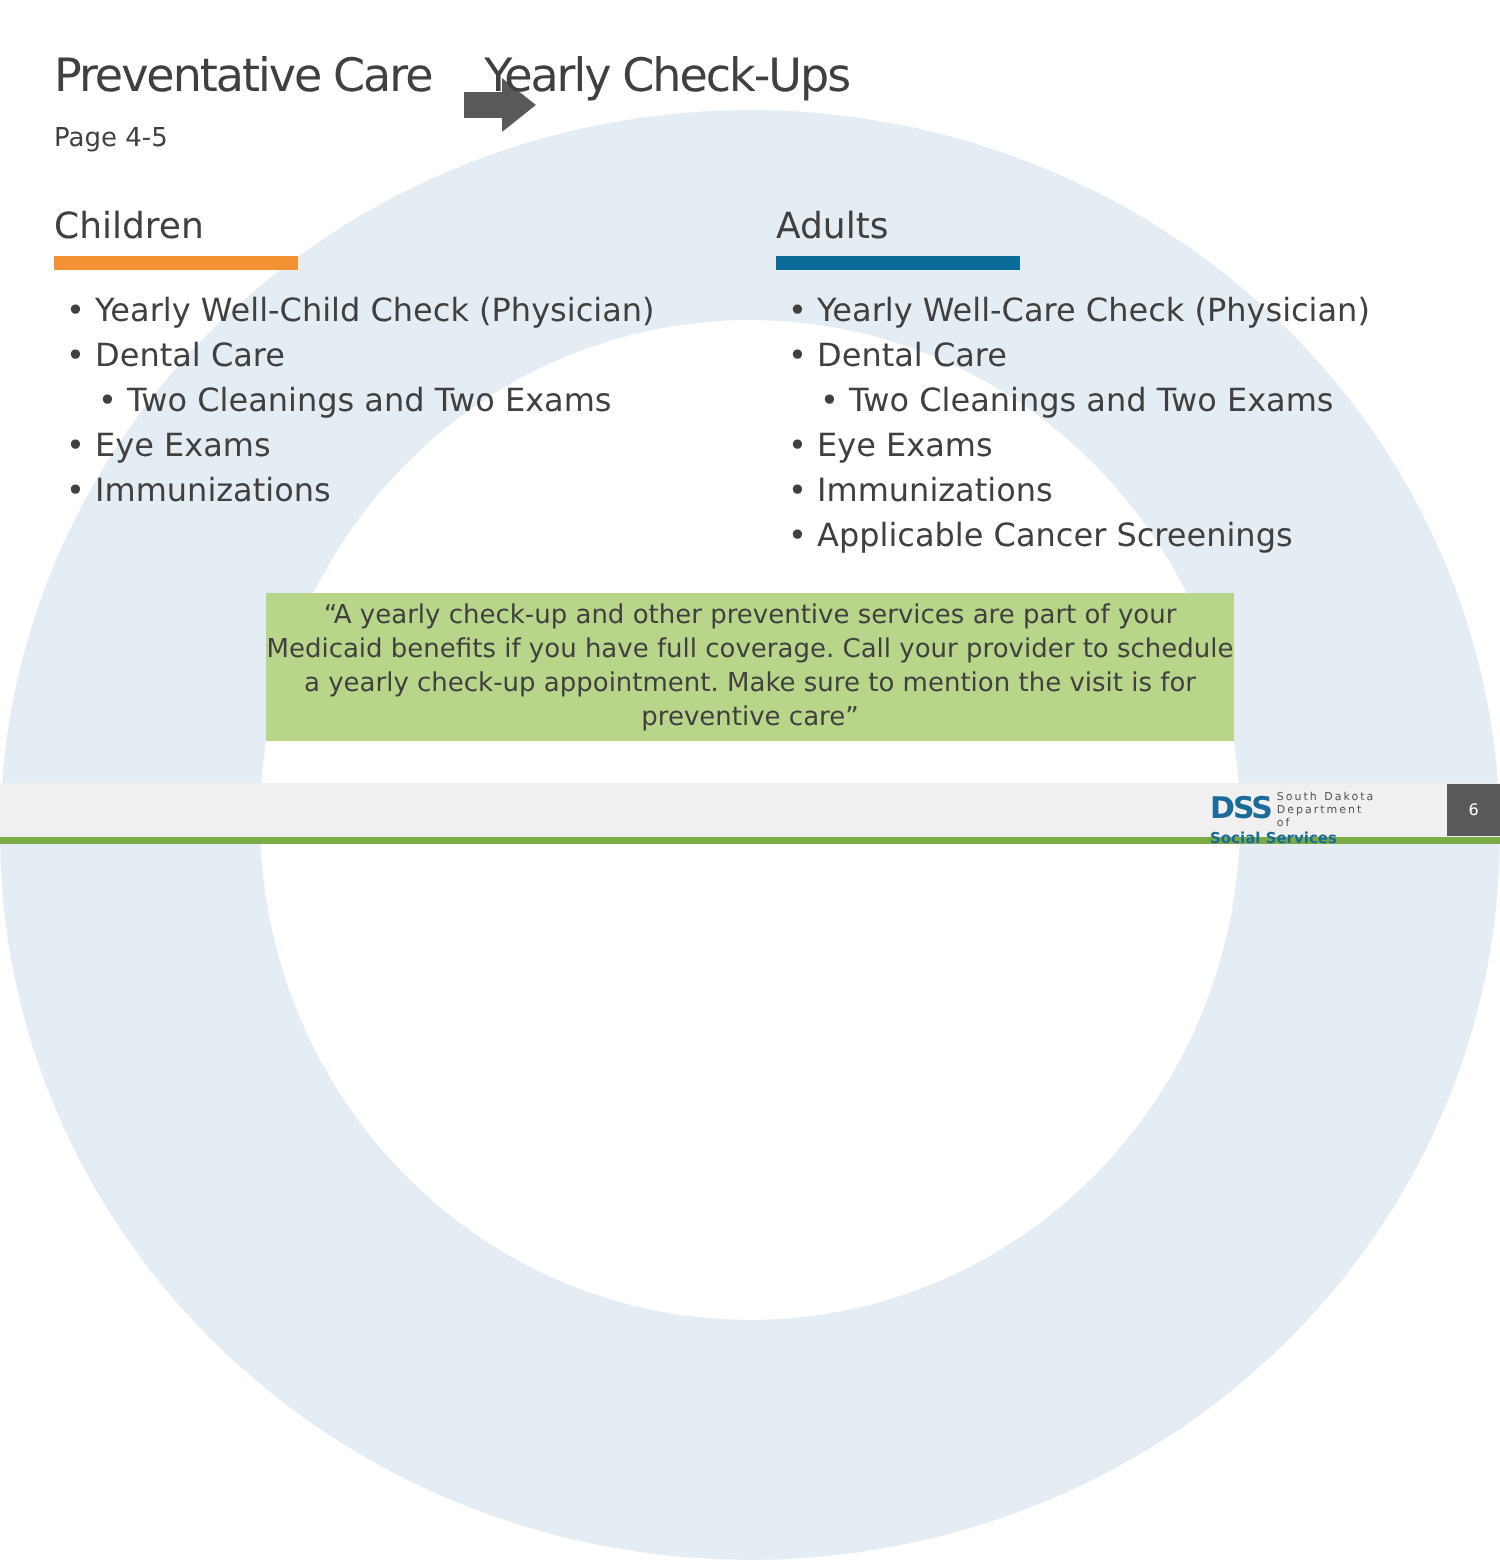Preventative Care Yearly Check-Ups
Page 4-5
Children
• Yearly Well-Child Check (Physician)
• Dental Care
• Two Cleanings and Two Exams
• Eye Exams
• Immunizations
Adults
• Yearly Well-Care Check (Physician)
• Dental Care
• Two Cleanings and Two Exams
• Eye Exams
• Immunizations
• Applicable Cancer Screenings
“A yearly check-up and other preventive services are part of your Medicaid benefits if you have full coverage. Call your provider to schedule a yearly check-up appointment. Make sure to mention the visit is for preventive care”
DSS South Dakota
Department of
Social Services
6